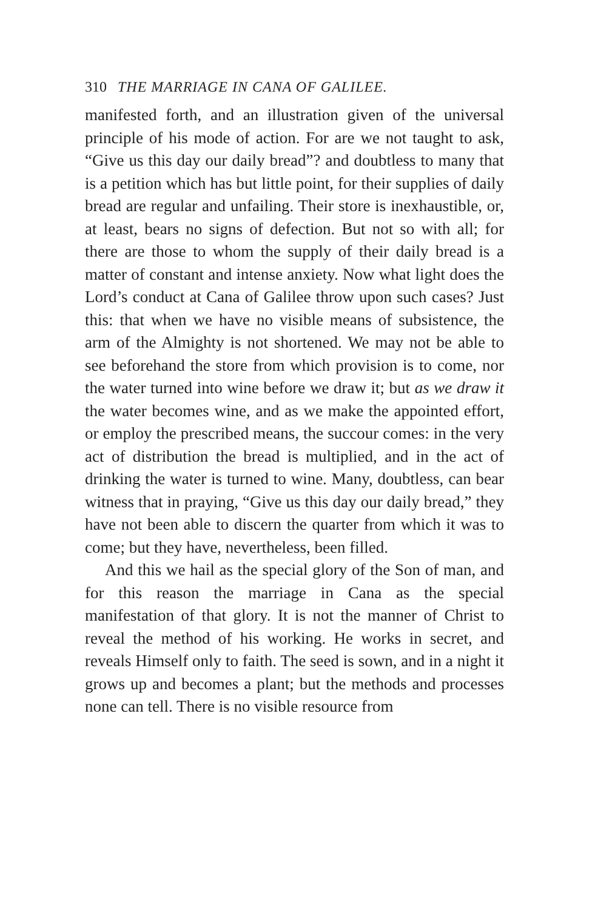310 THE MARRIAGE IN CANA OF GALILEE.
manifested forth, and an illustration given of the universal principle of his mode of action. For are we not taught to ask, “Give us this day our daily bread”? and doubtless to many that is a petition which has but little point, for their supplies of daily bread are regular and unfailing. Their store is inexhaustible, or, at least, bears no signs of defection. But not so with all; for there are those to whom the supply of their daily bread is a matter of constant and intense anxiety. Now what light does the Lord’s conduct at Cana of Galilee throw upon such cases? Just this: that when we have no visible means of subsistence, the arm of the Almighty is not shortened. We may not be able to see beforehand the store from which provision is to come, nor the water turned into wine before we draw it; but as we draw it the water becomes wine, and as we make the appointed effort, or employ the prescribed means, the succour comes: in the very act of distribution the bread is multiplied, and in the act of drinking the water is turned to wine. Many, doubtless, can bear witness that in praying, “Give us this day our daily bread,” they have not been able to discern the quarter from which it was to come; but they have, nevertheless, been filled.
And this we hail as the special glory of the Son of man, and for this reason the marriage in Cana as the special manifestation of that glory. It is not the manner of Christ to reveal the method of his working. He works in secret, and reveals Himself only to faith. The seed is sown, and in a night it grows up and becomes a plant; but the methods and processes none can tell. There is no visible resource from